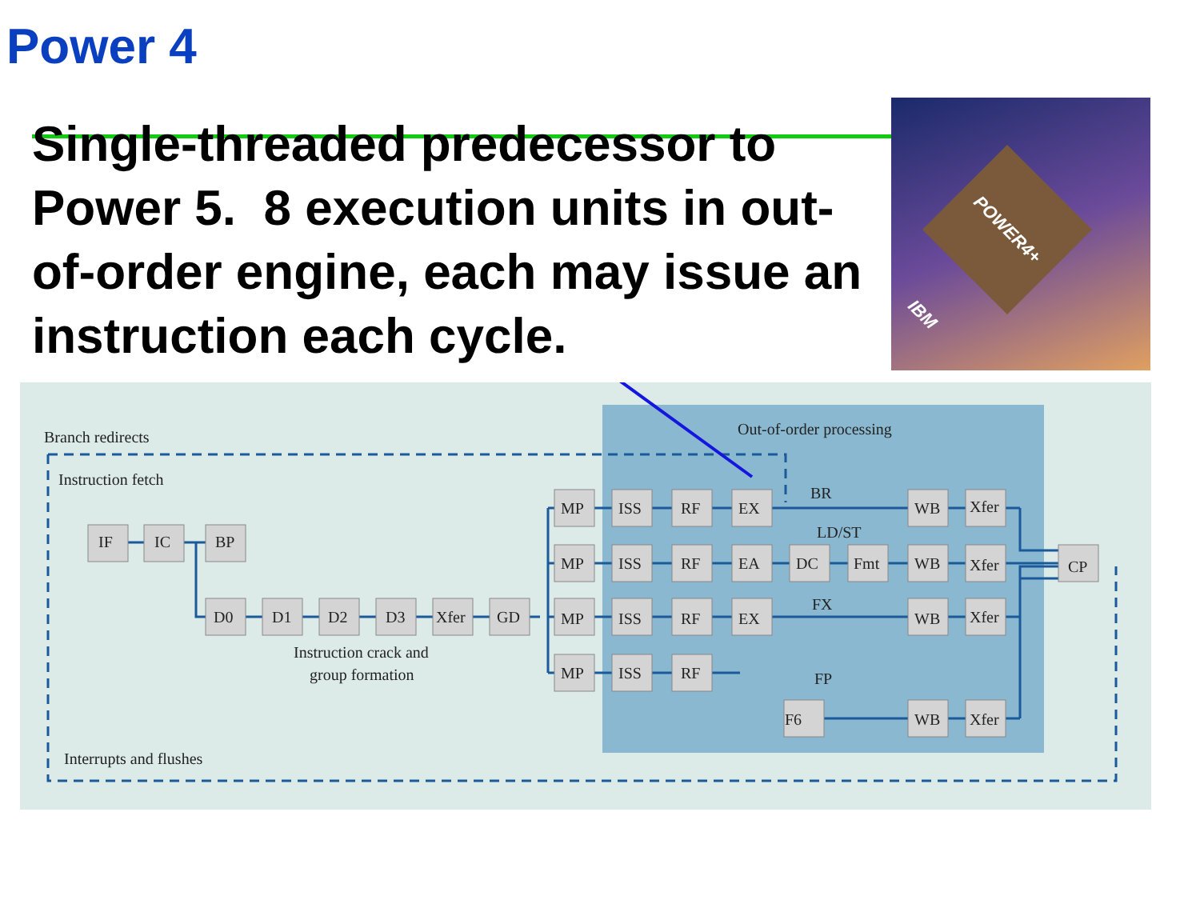Power 4
Single-threaded predecessor to Power 5. 8 execution units in out-of-order engine, each may issue an instruction each cycle.
POWER4+ IBM
Branch redirects
Instruction fetch
Out-of-order processing
IF
IC
BP
D0
D1
D2
D3
Xfer
GD
Instruction crack and
group formation
Interrupts and flushes
MP
ISS
RF
EX
BR
WB
Xfer
LD/ST
MP
ISS
RF
EA
DC
Fmt
WB
Xfer
CP
MP
ISS
RF
EX
FX
WB
Xfer
MP
ISS
RF
FP
F6
WB
Xfer